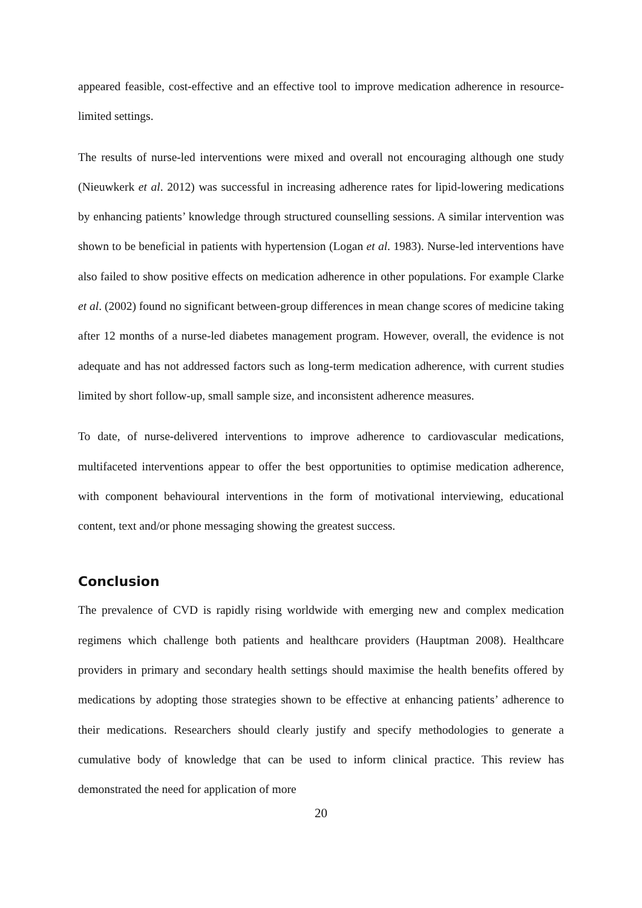appeared feasible, cost-effective and an effective tool to improve medication adherence in resource-limited settings.
The results of nurse-led interventions were mixed and overall not encouraging although one study (Nieuwkerk et al. 2012) was successful in increasing adherence rates for lipid-lowering medications by enhancing patients’ knowledge through structured counselling sessions. A similar intervention was shown to be beneficial in patients with hypertension (Logan et al. 1983). Nurse-led interventions have also failed to show positive effects on medication adherence in other populations. For example Clarke et al. (2002) found no significant between-group differences in mean change scores of medicine taking after 12 months of a nurse-led diabetes management program. However, overall, the evidence is not adequate and has not addressed factors such as long-term medication adherence, with current studies limited by short follow-up, small sample size, and inconsistent adherence measures.
To date, of nurse-delivered interventions to improve adherence to cardiovascular medications, multifaceted interventions appear to offer the best opportunities to optimise medication adherence, with component behavioural interventions in the form of motivational interviewing, educational content, text and/or phone messaging showing the greatest success.
Conclusion
The prevalence of CVD is rapidly rising worldwide with emerging new and complex medication regimens which challenge both patients and healthcare providers (Hauptman 2008). Healthcare providers in primary and secondary health settings should maximise the health benefits offered by medications by adopting those strategies shown to be effective at enhancing patients’ adherence to their medications. Researchers should clearly justify and specify methodologies to generate a cumulative body of knowledge that can be used to inform clinical practice. This review has demonstrated the need for application of more
20